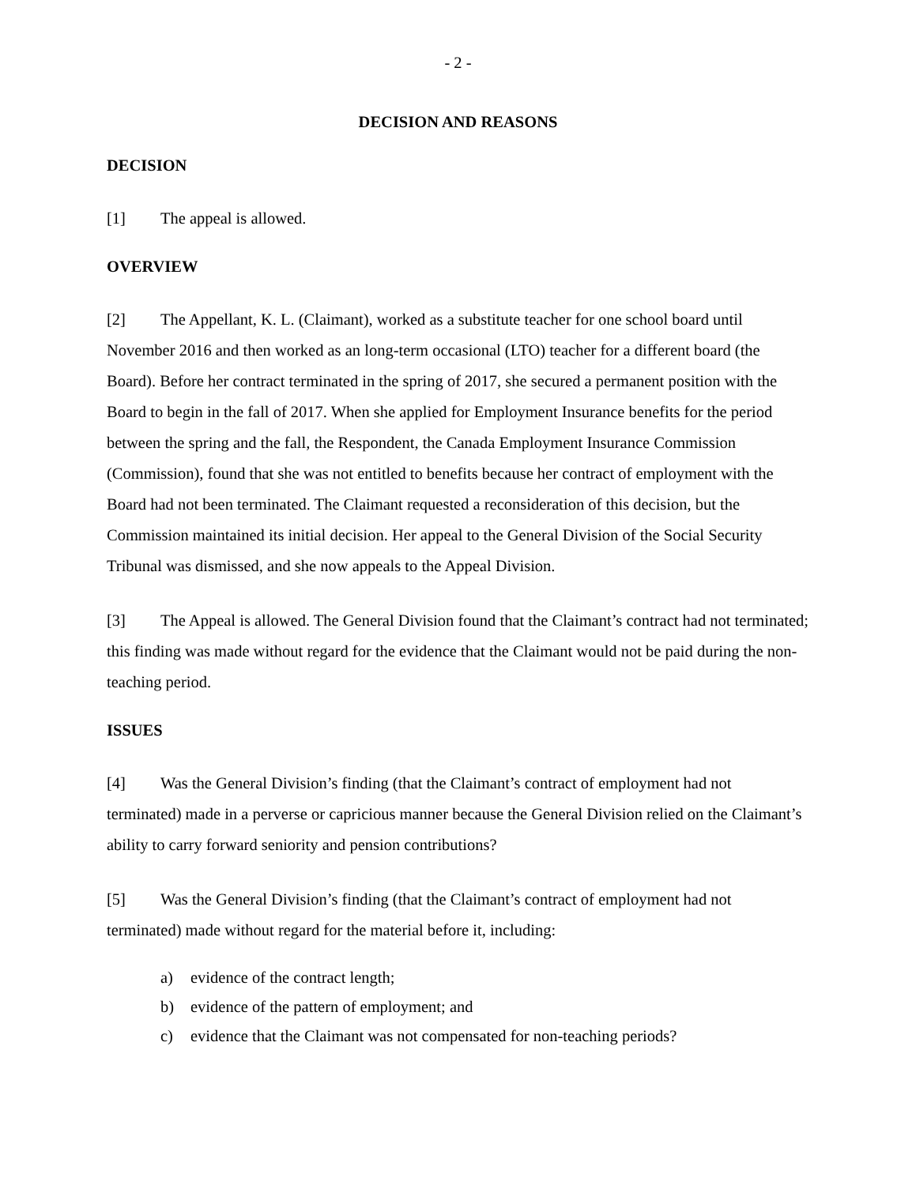- 2 -
DECISION AND REASONS
DECISION
[1] The appeal is allowed.
OVERVIEW
[2] The Appellant, K. L. (Claimant), worked as a substitute teacher for one school board until November 2016 and then worked as an long-term occasional (LTO) teacher for a different board (the Board). Before her contract terminated in the spring of 2017, she secured a permanent position with the Board to begin in the fall of 2017. When she applied for Employment Insurance benefits for the period between the spring and the fall, the Respondent, the Canada Employment Insurance Commission (Commission), found that she was not entitled to benefits because her contract of employment with the Board had not been terminated. The Claimant requested a reconsideration of this decision, but the Commission maintained its initial decision. Her appeal to the General Division of the Social Security Tribunal was dismissed, and she now appeals to the Appeal Division.
[3] The Appeal is allowed. The General Division found that the Claimant’s contract had not terminated; this finding was made without regard for the evidence that the Claimant would not be paid during the non-teaching period.
ISSUES
[4] Was the General Division’s finding (that the Claimant’s contract of employment had not terminated) made in a perverse or capricious manner because the General Division relied on the Claimant’s ability to carry forward seniority and pension contributions?
[5] Was the General Division’s finding (that the Claimant’s contract of employment had not terminated) made without regard for the material before it, including:
a) evidence of the contract length;
b) evidence of the pattern of employment; and
c) evidence that the Claimant was not compensated for non-teaching periods?